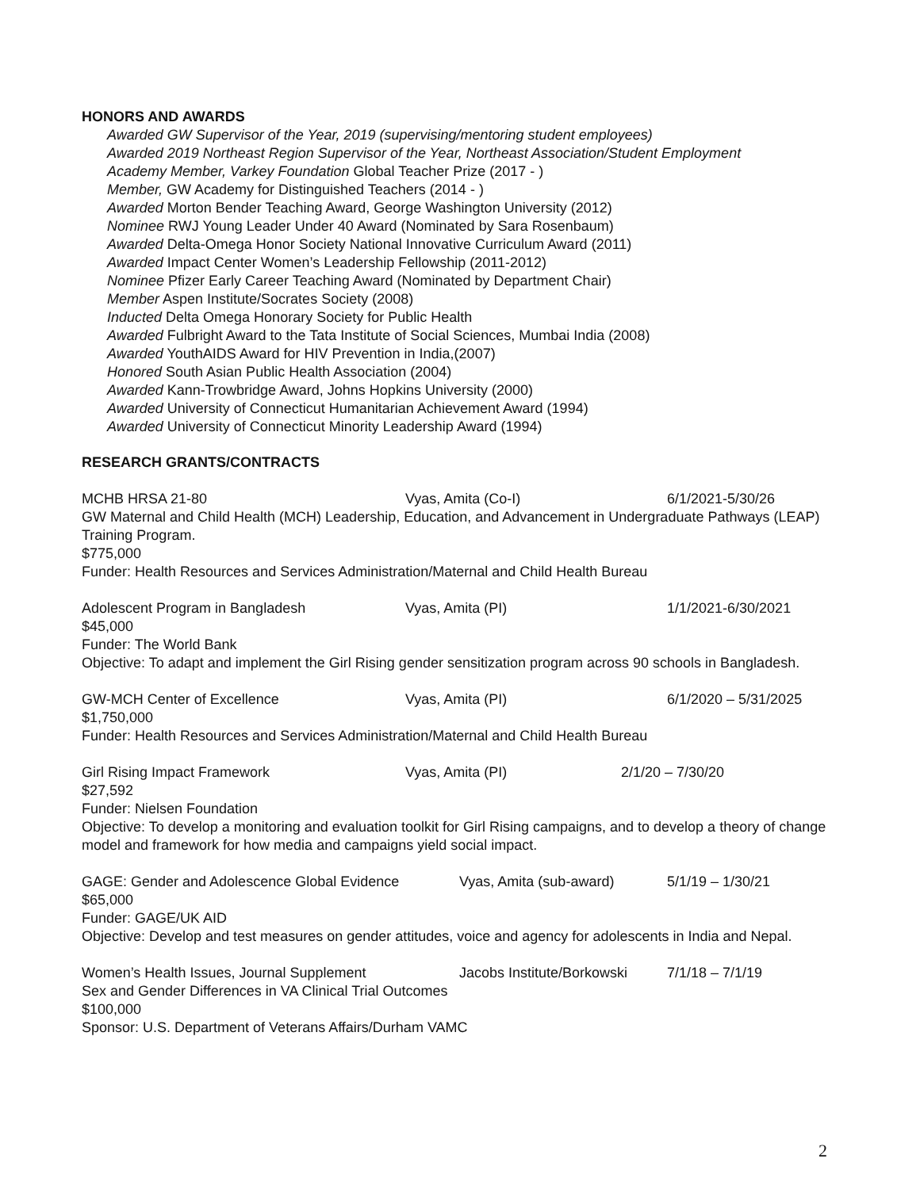HONORS AND AWARDS
Awarded GW Supervisor of the Year, 2019 (supervising/mentoring student employees)
Awarded 2019 Northeast Region Supervisor of the Year, Northeast Association/Student Employment
Academy Member, Varkey Foundation Global Teacher Prize (2017 - )
Member, GW Academy for Distinguished Teachers (2014 - )
Awarded Morton Bender Teaching Award, George Washington University (2012)
Nominee RWJ Young Leader Under 40 Award (Nominated by Sara Rosenbaum)
Awarded Delta-Omega Honor Society National Innovative Curriculum Award (2011)
Awarded Impact Center Women’s Leadership Fellowship (2011-2012)
Nominee Pfizer Early Career Teaching Award (Nominated by Department Chair)
Member Aspen Institute/Socrates Society (2008)
Inducted Delta Omega Honorary Society for Public Health
Awarded Fulbright Award to the Tata Institute of Social Sciences, Mumbai India (2008)
Awarded YouthAIDS Award for HIV Prevention in India,(2007)
Honored South Asian Public Health Association (2004)
Awarded Kann-Trowbridge Award, Johns Hopkins University (2000)
Awarded University of Connecticut Humanitarian Achievement Award (1994)
Awarded University of Connecticut Minority Leadership Award (1994)
RESEARCH GRANTS/CONTRACTS
MCHB HRSA 21-80 Vyas, Amita (Co-I) 6/1/2021-5/30/26
GW Maternal and Child Health (MCH) Leadership, Education, and Advancement in Undergraduate Pathways (LEAP) Training Program.
$775,000
Funder: Health Resources and Services Administration/Maternal and Child Health Bureau
Adolescent Program in Bangladesh Vyas, Amita (PI) 1/1/2021-6/30/2021
$45,000
Funder: The World Bank
Objective: To adapt and implement the Girl Rising gender sensitization program across 90 schools in Bangladesh.
GW-MCH Center of Excellence Vyas, Amita (PI) 6/1/2020 – 5/31/2025
$1,750,000
Funder: Health Resources and Services Administration/Maternal and Child Health Bureau
Girl Rising Impact Framework Vyas, Amita (PI) 2/1/20 – 7/30/20
$27,592
Funder: Nielsen Foundation
Objective: To develop a monitoring and evaluation toolkit for Girl Rising campaigns, and to develop a theory of change model and framework for how media and campaigns yield social impact.
GAGE: Gender and Adolescence Global Evidence Vyas, Amita (sub-award) 5/1/19 – 1/30/21
$65,000
Funder: GAGE/UK AID
Objective: Develop and test measures on gender attitudes, voice and agency for adolescents in India and Nepal.
Women’s Health Issues, Journal Supplement Jacobs Institute/Borkowski 7/1/18 – 7/1/19
Sex and Gender Differences in VA Clinical Trial Outcomes
$100,000
Sponsor: U.S. Department of Veterans Affairs/Durham VAMC
2